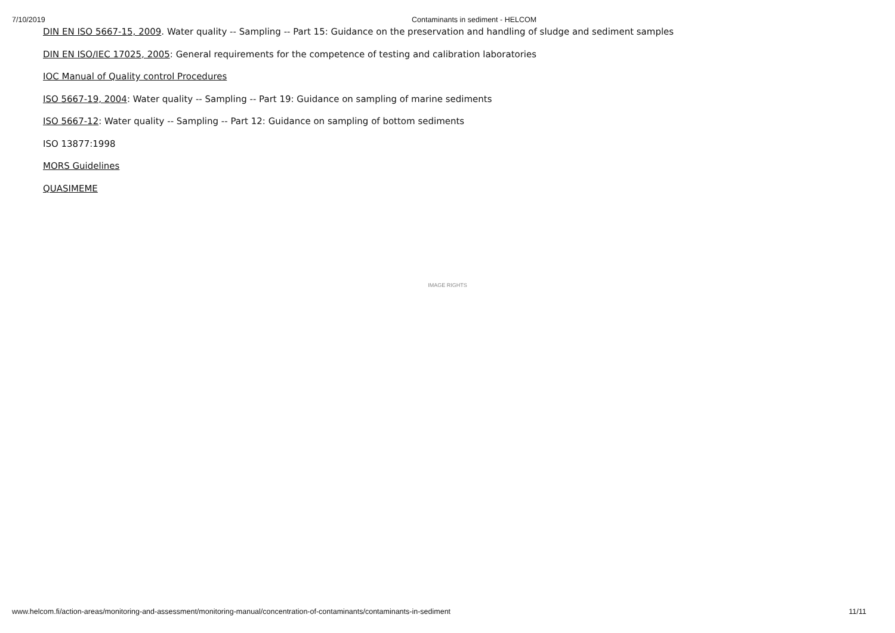7/10/2019 Contaminants in sediment - HELCOM
DIN EN ISO 5667-15, 2009. Water quality -- Sampling -- Part 15: Guidance on the preservation and handling of sludge and sediment samples
DIN EN ISO/IEC 17025, 2005: General requirements for the competence of testing and calibration laboratories
IOC Manual of Quality control Procedures
ISO 5667-19, 2004: Water quality -- Sampling -- Part 19: Guidance on sampling of marine sediments
ISO 5667-12: Water quality -- Sampling -- Part 12: Guidance on sampling of bottom sediments
ISO 13877:1998
MORS Guidelines
QUASIMEME
IMAGE RIGHTS
www.helcom.fi/action-areas/monitoring-and-assessment/monitoring-manual/concentration-of-contaminants/contaminants-in-sediment 11/11